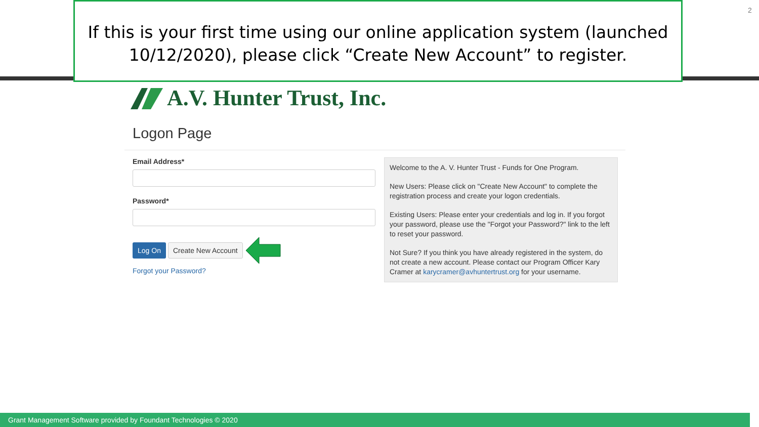If this is your first time using our online application system (launched 10/12/2020), please click “Create New Account” to register.
2
A.V. Hunter Trust, Inc.
Logon Page
Email Address*
Password*
Log On Create New Account
Forgot your Password?
Welcome to the A. V. Hunter Trust - Funds for One Program.
New Users: Please click on "Create New Account" to complete the registration process and create your logon credentials.
Existing Users: Please enter your credentials and log in. If you forgot your password, please use the "Forgot your Password?" link to the left to reset your password.
Not Sure? If you think you have already registered in the system, do not create a new account. Please contact our Program Officer Kary Cramer at karycramer@avhuntertrust.org for your username.
Grant Management Software provided by Foundant Technologies © 2020